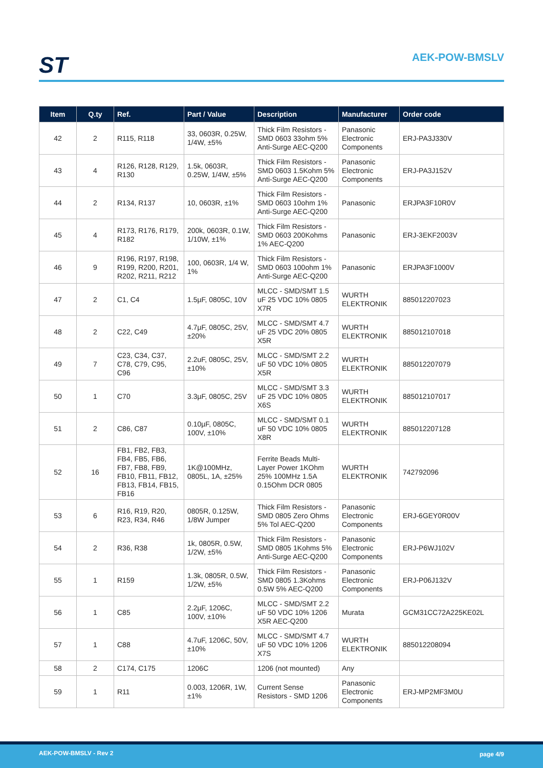ST AEK-POW-BMSLV
| Item | Q.ty | Ref. | Part / Value | Description | Manufacturer | Order code |
| --- | --- | --- | --- | --- | --- | --- |
| 42 | 2 | R115, R118 | 33, 0603R, 0.25W, 1/4W, ±5% | Thick Film Resistors - SMD 0603 33ohm 5% Anti-Surge AEC-Q200 | Panasonic Electronic Components | ERJ-PA3J330V |
| 43 | 4 | R126, R128, R129, R130 | 1.5k, 0603R, 0.25W, 1/4W, ±5% | Thick Film Resistors - SMD 0603 1.5Kohm 5% Anti-Surge AEC-Q200 | Panasonic Electronic Components | ERJ-PA3J152V |
| 44 | 2 | R134, R137 | 10, 0603R, ±1% | Thick Film Resistors - SMD 0603 10ohm 1% Anti-Surge AEC-Q200 | Panasonic | ERJPA3F10R0V |
| 45 | 4 | R173, R176, R179, R182 | 200k, 0603R, 0.1W, 1/10W, ±1% | Thick Film Resistors - SMD 0603 200Kohms 1% AEC-Q200 | Panasonic | ERJ-3EKF2003V |
| 46 | 9 | R196, R197, R198, R199, R200, R201, R202, R211, R212 | 100, 0603R, 1/4 W, 1% | Thick Film Resistors - SMD 0603 100ohm 1% Anti-Surge AEC-Q200 | Panasonic | ERJPA3F1000V |
| 47 | 2 | C1, C4 | 1.5µF, 0805C, 10V | MLCC - SMD/SMT 1.5 uF 25 VDC 10% 0805 X7R | WURTH ELEKTRONIK | 885012207023 |
| 48 | 2 | C22, C49 | 4.7µF, 0805C, 25V, ±20% | MLCC - SMD/SMT 4.7 uF 25 VDC 20% 0805 X5R | WURTH ELEKTRONIK | 885012107018 |
| 49 | 7 | C23, C34, C37, C78, C79, C95, C96 | 2.2uF, 0805C, 25V, ±10% | MLCC - SMD/SMT 2.2 uF 50 VDC 10% 0805 X5R | WURTH ELEKTRONIK | 885012207079 |
| 50 | 1 | C70 | 3.3µF, 0805C, 25V | MLCC - SMD/SMT 3.3 uF 25 VDC 10% 0805 X6S | WURTH ELEKTRONIK | 885012107017 |
| 51 | 2 | C86, C87 | 0.10µF, 0805C, 100V, ±10% | MLCC - SMD/SMT 0.1 uF 50 VDC 10% 0805 X8R | WURTH ELEKTRONIK | 885012207128 |
| 52 | 16 | FB1, FB2, FB3, FB4, FB5, FB6, FB7, FB8, FB9, FB10, FB11, FB12, FB13, FB14, FB15, FB16 | 1K@100MHz, 0805L, 1A, ±25% | Ferrite Beads Multi-Layer Power 1KOhm 25% 100MHz 1.5A 0.15Ohm DCR 0805 | WURTH ELEKTRONIK | 742792096 |
| 53 | 6 | R16, R19, R20, R23, R34, R46 | 0805R, 0.125W, 1/8W Jumper | Thick Film Resistors - SMD 0805 Zero Ohms 5% Tol AEC-Q200 | Panasonic Electronic Components | ERJ-6GEY0R00V |
| 54 | 2 | R36, R38 | 1k, 0805R, 0.5W, 1/2W, ±5% | Thick Film Resistors - SMD 0805 1Kohms 5% Anti-Surge AEC-Q200 | Panasonic Electronic Components | ERJ-P6WJ102V |
| 55 | 1 | R159 | 1.3k, 0805R, 0.5W, 1/2W, ±5% | Thick Film Resistors - SMD 0805 1.3Kohms 0.5W 5% AEC-Q200 | Panasonic Electronic Components | ERJ-P06J132V |
| 56 | 1 | C85 | 2.2µF, 1206C, 100V, ±10% | MLCC - SMD/SMT 2.2 uF 50 VDC 10% 1206 X5R AEC-Q200 | Murata | GCM31CC72A225KE02L |
| 57 | 1 | C88 | 4.7uF, 1206C, 50V, ±10% | MLCC - SMD/SMT 4.7 uF 50 VDC 10% 1206 X7S | WURTH ELEKTRONIK | 885012208094 |
| 58 | 2 | C174, C175 | 1206C | 1206 (not mounted) | Any | |
| 59 | 1 | R11 | 0.003, 1206R, 1W, ±1% | Current Sense Resistors - SMD 1206 | Panasonic Electronic Components | ERJ-MP2MF3M0U |
AEK-POW-BMSLV - Rev 2 page 4/9